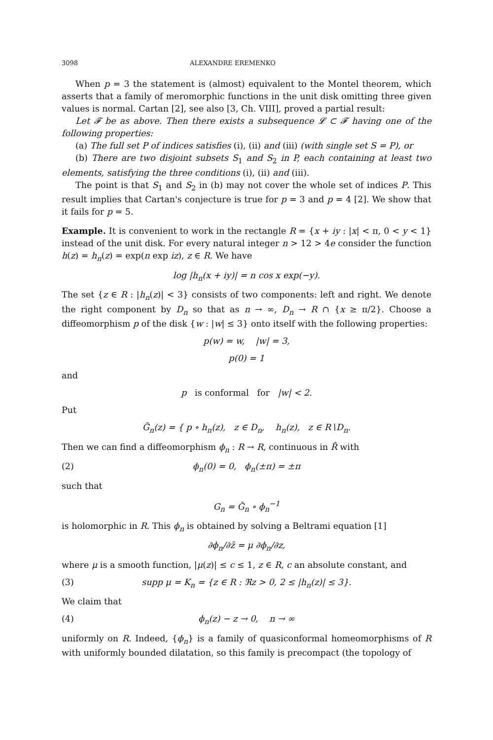3098 ALEXANDRE EREMENKO
When p = 3 the statement is (almost) equivalent to the Montel theorem, which asserts that a family of meromorphic functions in the unit disk omitting three given values is normal. Cartan [2], see also [3, Ch. VIII], proved a partial result:
Let 𝓕 be as above. Then there exists a subsequence 𝓛 ⊂ 𝓕 having one of the following properties:
(a) The full set P of indices satisfies (i), (ii) and (iii) (with single set S = P), or
(b) There are two disjoint subsets S<sub>1</sub> and S<sub>2</sub> in P, each containing at least two elements, satisfying the three conditions (i), (ii) and (iii).
The point is that S<sub>1</sub> and S<sub>2</sub> in (b) may not cover the whole set of indices P. This result implies that Cartan's conjecture is true for p = 3 and p = 4 [2]. We show that it fails for p = 5.
Example. It is convenient to work in the rectangle R = {x + iy : |x| < π, 0 < y < 1} instead of the unit disk. For every natural integer n > 12 > 4e consider the function h(z) = h<sub>n</sub>(z) = exp(n exp iz), z ∈ R. We have
log |h<sub>n</sub>(x + iy)| = n cos x exp(−y).
The set {z ∈ R : |h<sub>n</sub>(z)| < 3} consists of two components: left and right. We denote the right component by D<sub>n</sub> so that as n → ∞, D<sub>n</sub> → R ∩ {x ≥ π/2}. Choose a diffeomorphism p of the disk {w : |w| ≤ 3} onto itself with the following properties:
p(w) = w, |w| = 3,
p(0) = 1
and
p is conformal for |w| < 2.
Put
G̃<sub>n</sub>(z) = { p ∘ h<sub>n</sub>(z), z ∈ D<sub>n</sub>, h<sub>n</sub>(z), z ∈ R∖D<sub>n</sub>.
Then we can find a diffeomorphism ϕ<sub>n</sub> : R → R, continuous in R̄ with
(2) ϕ<sub>n</sub>(0) = 0, ϕ<sub>n</sub>(±π) = ±π
such that
G<sub>n</sub> = G̃<sub>n</sub> ∘ ϕ<sub>n</sub><sup>−1</sup>
is holomorphic in R. This ϕ<sub>n</sub> is obtained by solving a Beltrami equation [1]
∂ϕ<sub>n</sub>/∂z̄ = μ ∂ϕ<sub>n</sub>/∂z,
where μ is a smooth function, |μ(z)| ≤ c ≤ 1, z ∈ R, c an absolute constant, and
(3) supp μ = K<sub>n</sub> = {z ∈ R : ℜz > 0, 2 ≤ |h<sub>n</sub>(z)| ≤ 3}.
We claim that
(4) ϕ<sub>n</sub>(z) − z → 0, n → ∞
uniformly on R. Indeed, {ϕ<sub>n</sub>} is a family of quasiconformal homeomorphisms of R with uniformly bounded dilatation, so this family is precompact (the topology of